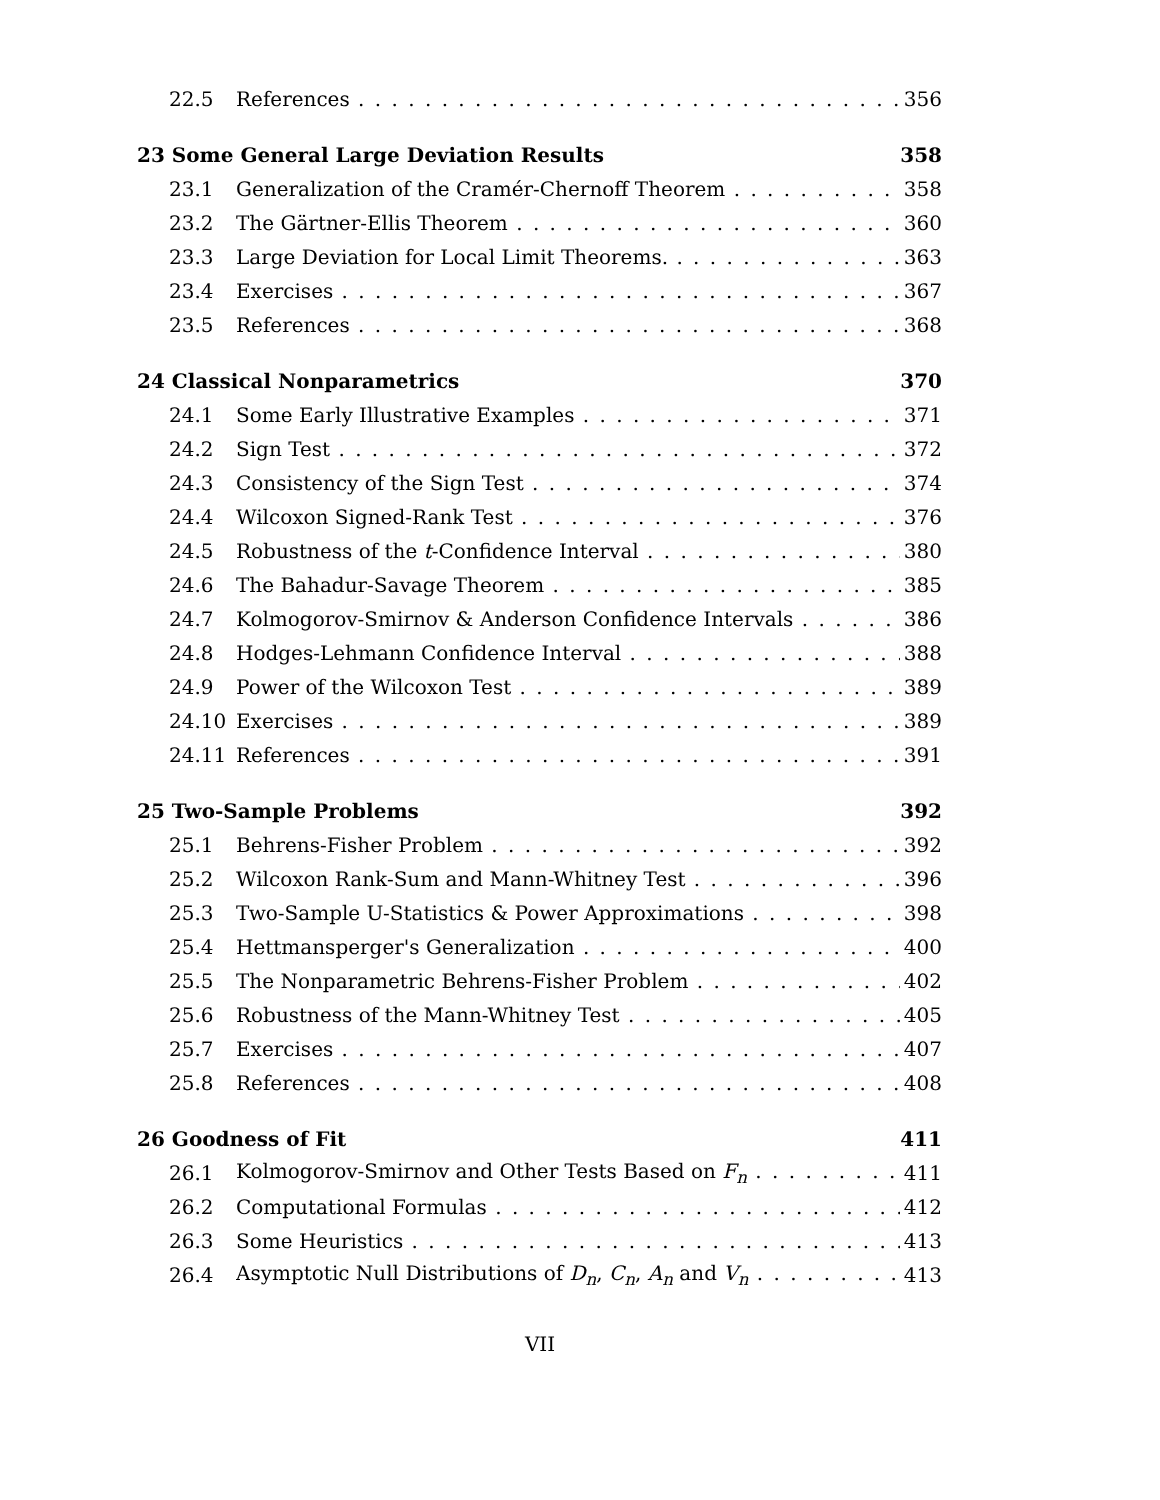22.5 References 356
23 Some General Large Deviation Results 358
23.1 Generalization of the Cramér-Chernoff Theorem 358
23.2 The Gärtner-Ellis Theorem 360
23.3 Large Deviation for Local Limit Theorems. 363
23.4 Exercises 367
23.5 References 368
24 Classical Nonparametrics 370
24.1 Some Early Illustrative Examples 371
24.2 Sign Test 372
24.3 Consistency of the Sign Test 374
24.4 Wilcoxon Signed-Rank Test 376
24.5 Robustness of the t-Confidence Interval 380
24.6 The Bahadur-Savage Theorem 385
24.7 Kolmogorov-Smirnov & Anderson Confidence Intervals 386
24.8 Hodges-Lehmann Confidence Interval 388
24.9 Power of the Wilcoxon Test 389
24.10 Exercises 389
24.11 References 391
25 Two-Sample Problems 392
25.1 Behrens-Fisher Problem 392
25.2 Wilcoxon Rank-Sum and Mann-Whitney Test 396
25.3 Two-Sample U-Statistics & Power Approximations 398
25.4 Hettmansperger's Generalization 400
25.5 The Nonparametric Behrens-Fisher Problem 402
25.6 Robustness of the Mann-Whitney Test 405
25.7 Exercises 407
25.8 References 408
26 Goodness of Fit 411
26.1 Kolmogorov-Smirnov and Other Tests Based on F<sub>n</sub> 411
26.2 Computational Formulas 412
26.3 Some Heuristics 413
26.4 Asymptotic Null Distributions of D<sub>n</sub>, C<sub>n</sub>, A<sub>n</sub> and V<sub>n</sub> 413
VII